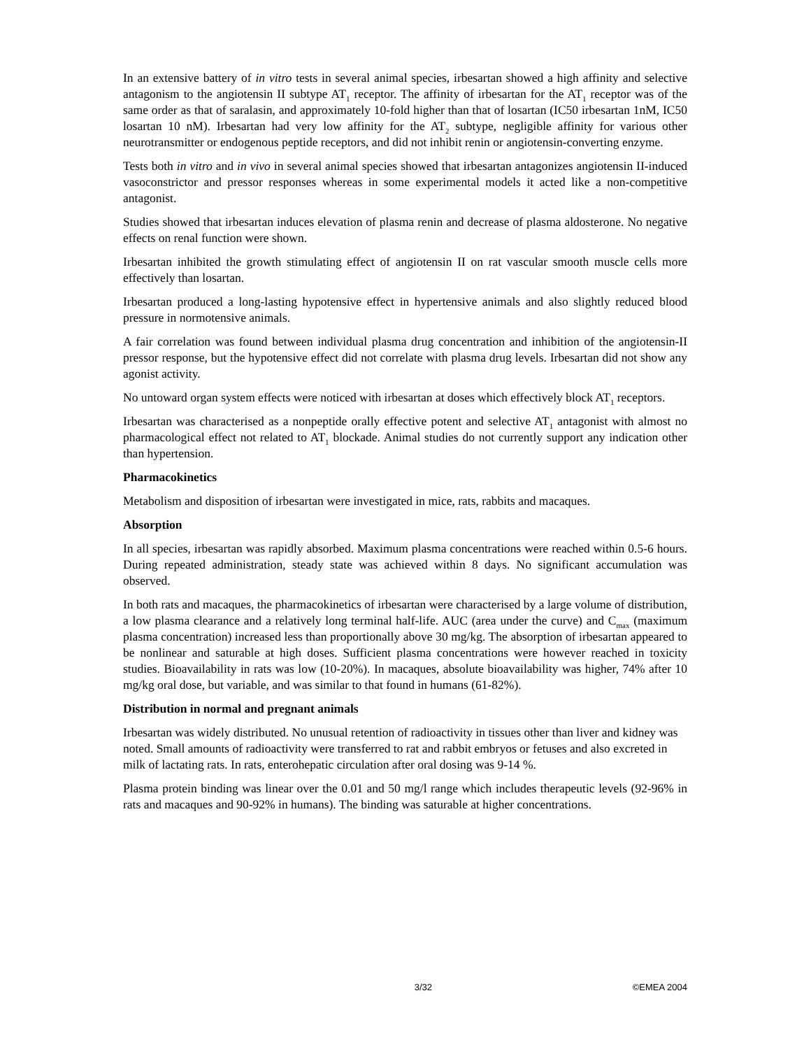In an extensive battery of in vitro tests in several animal species, irbesartan showed a high affinity and selective antagonism to the angiotensin II subtype AT<sub>1</sub> receptor. The affinity of irbesartan for the AT<sub>1</sub> receptor was of the same order as that of saralasin, and approximately 10-fold higher than that of losartan (IC50 irbesartan 1nM, IC50 losartan 10 nM). Irbesartan had very low affinity for the AT<sub>2</sub> subtype, negligible affinity for various other neurotransmitter or endogenous peptide receptors, and did not inhibit renin or angiotensin-converting enzyme.
Tests both in vitro and in vivo in several animal species showed that irbesartan antagonizes angiotensin II-induced vasoconstrictor and pressor responses whereas in some experimental models it acted like a non-competitive antagonist.
Studies showed that irbesartan induces elevation of plasma renin and decrease of plasma aldosterone. No negative effects on renal function were shown.
Irbesartan inhibited the growth stimulating effect of angiotensin II on rat vascular smooth muscle cells more effectively than losartan.
Irbesartan produced a long-lasting hypotensive effect in hypertensive animals and also slightly reduced blood pressure in normotensive animals.
A fair correlation was found between individual plasma drug concentration and inhibition of the angiotensin-II pressor response, but the hypotensive effect did not correlate with plasma drug levels. Irbesartan did not show any agonist activity.
No untoward organ system effects were noticed with irbesartan at doses which effectively block AT<sub>1</sub> receptors.
Irbesartan was characterised as a nonpeptide orally effective potent and selective AT<sub>1</sub> antagonist with almost no pharmacological effect not related to AT<sub>1</sub> blockade. Animal studies do not currently support any indication other than hypertension.
Pharmacokinetics
Metabolism and disposition of irbesartan were investigated in mice, rats, rabbits and macaques.
Absorption
In all species, irbesartan was rapidly absorbed. Maximum plasma concentrations were reached within 0.5-6 hours. During repeated administration, steady state was achieved within 8 days. No significant accumulation was observed.
In both rats and macaques, the pharmacokinetics of irbesartan were characterised by a large volume of distribution, a low plasma clearance and a relatively long terminal half-life. AUC (area under the curve) and C<sub>max</sub> (maximum plasma concentration) increased less than proportionally above 30 mg/kg. The absorption of irbesartan appeared to be nonlinear and saturable at high doses. Sufficient plasma concentrations were however reached in toxicity studies. Bioavailability in rats was low (10-20%). In macaques, absolute bioavailability was higher, 74% after 10 mg/kg oral dose, but variable, and was similar to that found in humans (61-82%).
Distribution in normal and pregnant animals
Irbesartan was widely distributed. No unusual retention of radioactivity in tissues other than liver and kidney was noted. Small amounts of radioactivity were transferred to rat and rabbit embryos or fetuses and also excreted in milk of lactating rats. In rats, enterohepatic circulation after oral dosing was 9-14 %.
Plasma protein binding was linear over the 0.01 and 50 mg/l range which includes therapeutic levels (92-96% in rats and macaques and 90-92% in humans). The binding was saturable at higher concentrations.
3/32 ©EMEA 2004